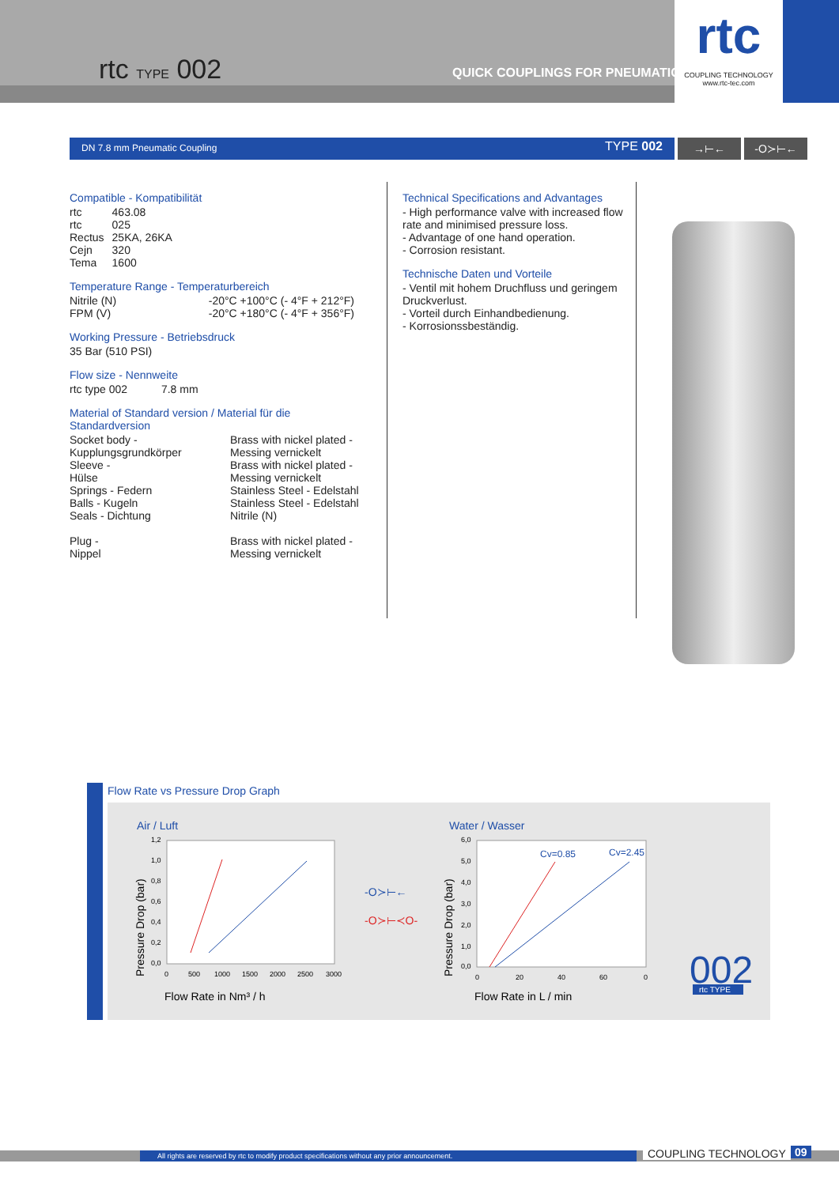rtc TYPE 002 QUICK COUPLINGS FOR PNEUMATIC
rtc
COUPLING TECHNOLOGY
www.rtc-tec.com
DN 7.8 mm Pneumatic Coupling TYPE 002 →⊢← -O≻⊢←
Compatible - Kompatibilität
| rtc | 463.08 |
| rtc | 025 |
| Rectus | 25KA, 26KA |
| Cejn | 320 |
| Tema | 1600 |
Temperature Range - Temperaturbereich
| Nitrile (N) | -20°C +100°C (- 4°F + 212°F) |
| FPM (V) | -20°C +180°C (- 4°F + 356°F) |
Working Pressure - Betriebsdruck
35 Bar (510 PSI)
Flow size - Nennweite
rtc type 002 7.8 mm
Material of Standard version / Material für die Standardversion
| Socket body - Kupplungsgrundkörper | Brass with nickel plated - Messing vernickelt |
| Sleeve - Hülse | Brass with nickel plated - Messing vernickelt |
| Springs - Federn | Stainless Steel - Edelstahl |
| Balls - Kugeln | Stainless Steel - Edelstahl |
| Seals - Dichtung | Nitrile (N) |
| Plug - Nippel | Brass with nickel plated - Messing vernickelt |
Technical Specifications and Advantages
- High performance valve with increased flow rate and minimised pressure loss.
- Advantage of one hand operation.
- Corrosion resistant.
Technische Daten und Vorteile
- Ventil mit hohem Druchfluss und geringem Druckverlust.
- Vorteil durch Einhandbedienung.
- Korrosionssbeständig.
Flow Rate vs Pressure Drop Graph
Air / Luft
1,2
1,0
0,8
0,6
0,4
0,2
0,0
0
500
1000
1500
2000
2500
3000
Flow Rate in Nm³ / h
Pressure Drop (bar)
-O≻⊢←
-O≻⊢≺O-
Water / Wasser
6,0
5,0
4,0
3,0
2,0
1,0
0,0
0
20
40
60
0
Cv=0.85
Cv=2.45
Flow Rate in L / min
Pressure Drop (bar)
002
rtc TYPE
All rights are reserved by rtc to modify product specifications without any prior announcement. COUPLING TECHNOLOGY 09